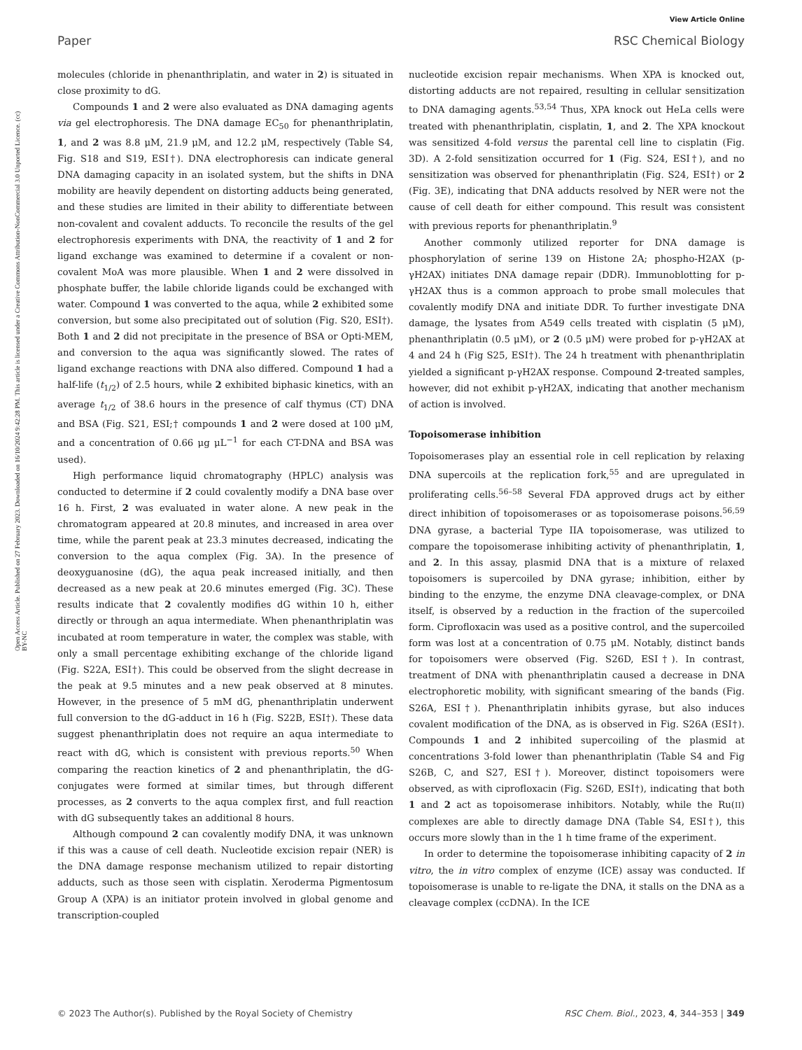View Article Online
Paper RSC Chemical Biology
Open Access Article. Published on 27 February 2023. Downloaded on 16/10/2024 9:42:28 PM. This article is licensed under a Creative Commons Attribution-NonCommercial 3.0 Unported Licence. (cc) BY-NC
molecules (chloride in phenanthriplatin, and water in 2) is situated in close proximity to dG.
Compounds 1 and 2 were also evaluated as DNA damaging agents via gel electrophoresis. The DNA damage EC<sub>50</sub> for phenanthriplatin, 1, and 2 was 8.8 μM, 21.9 μM, and 12.2 μM, respectively (Table S4, Fig. S18 and S19, ESI†). DNA electrophoresis can indicate general DNA damaging capacity in an isolated system, but the shifts in DNA mobility are heavily dependent on distorting adducts being generated, and these studies are limited in their ability to differentiate between non-covalent and covalent adducts. To reconcile the results of the gel electrophoresis experiments with DNA, the reactivity of 1 and 2 for ligand exchange was examined to determine if a covalent or non-covalent MoA was more plausible. When 1 and 2 were dissolved in phosphate buffer, the labile chloride ligands could be exchanged with water. Compound 1 was converted to the aqua, while 2 exhibited some conversion, but some also precipitated out of solution (Fig. S20, ESI†). Both 1 and 2 did not precipitate in the presence of BSA or Opti-MEM, and conversion to the aqua was significantly slowed. The rates of ligand exchange reactions with DNA also differed. Compound 1 had a half-life (t<sub>1/2</sub>) of 2.5 hours, while 2 exhibited biphasic kinetics, with an average t<sub>1/2</sub> of 38.6 hours in the presence of calf thymus (CT) DNA and BSA (Fig. S21, ESI;† compounds 1 and 2 were dosed at 100 μM, and a concentration of 0.66 μg μL<sup>−1</sup> for each CT-DNA and BSA was used).
High performance liquid chromatography (HPLC) analysis was conducted to determine if 2 could covalently modify a DNA base over 16 h. First, 2 was evaluated in water alone. A new peak in the chromatogram appeared at 20.8 minutes, and increased in area over time, while the parent peak at 23.3 minutes decreased, indicating the conversion to the aqua complex (Fig. 3A). In the presence of deoxyguanosine (dG), the aqua peak increased initially, and then decreased as a new peak at 20.6 minutes emerged (Fig. 3C). These results indicate that 2 covalently modifies dG within 10 h, either directly or through an aqua intermediate. When phenanthriplatin was incubated at room temperature in water, the complex was stable, with only a small percentage exhibiting exchange of the chloride ligand (Fig. S22A, ESI†). This could be observed from the slight decrease in the peak at 9.5 minutes and a new peak observed at 8 minutes. However, in the presence of 5 mM dG, phenanthriplatin underwent full conversion to the dG-adduct in 16 h (Fig. S22B, ESI†). These data suggest phenanthriplatin does not require an aqua intermediate to react with dG, which is consistent with previous reports.<sup>50</sup> When comparing the reaction kinetics of 2 and phenanthriplatin, the dG-conjugates were formed at similar times, but through different processes, as 2 converts to the aqua complex first, and full reaction with dG subsequently takes an additional 8 hours.
Although compound 2 can covalently modify DNA, it was unknown if this was a cause of cell death. Nucleotide excision repair (NER) is the DNA damage response mechanism utilized to repair distorting adducts, such as those seen with cisplatin. Xeroderma Pigmentosum Group A (XPA) is an initiator protein involved in global genome and transcription-coupled
nucleotide excision repair mechanisms. When XPA is knocked out, distorting adducts are not repaired, resulting in cellular sensitization to DNA damaging agents.<sup>53,54</sup> Thus, XPA knock out HeLa cells were treated with phenanthriplatin, cisplatin, 1, and 2. The XPA knockout was sensitized 4-fold versus the parental cell line to cisplatin (Fig. 3D). A 2-fold sensitization occurred for 1 (Fig. S24, ESI†), and no sensitization was observed for phenanthriplatin (Fig. S24, ESI†) or 2 (Fig. 3E), indicating that DNA adducts resolved by NER were not the cause of cell death for either compound. This result was consistent with previous reports for phenanthriplatin.<sup>9</sup>
Another commonly utilized reporter for DNA damage is phosphorylation of serine 139 on Histone 2A; phospho-H2AX (p-γH2AX) initiates DNA damage repair (DDR). Immunoblotting for p-γH2AX thus is a common approach to probe small molecules that covalently modify DNA and initiate DDR. To further investigate DNA damage, the lysates from A549 cells treated with cisplatin (5 μM), phenanthriplatin (0.5 μM), or 2 (0.5 μM) were probed for p-γH2AX at 4 and 24 h (Fig S25, ESI†). The 24 h treatment with phenanthriplatin yielded a significant p-γH2AX response. Compound 2-treated samples, however, did not exhibit p-γH2AX, indicating that another mechanism of action is involved.
Topoisomerase inhibition
Topoisomerases play an essential role in cell replication by relaxing DNA supercoils at the replication fork,<sup>55</sup> and are upregulated in proliferating cells.<sup>56–58</sup> Several FDA approved drugs act by either direct inhibition of topoisomerases or as topoisomerase poisons.<sup>56,59</sup> DNA gyrase, a bacterial Type IIA topoisomerase, was utilized to compare the topoisomerase inhibiting activity of phenanthriplatin, 1, and 2. In this assay, plasmid DNA that is a mixture of relaxed topoisomers is supercoiled by DNA gyrase; inhibition, either by binding to the enzyme, the enzyme DNA cleavage-complex, or DNA itself, is observed by a reduction in the fraction of the supercoiled form. Ciprofloxacin was used as a positive control, and the supercoiled form was lost at a concentration of 0.75 μM. Notably, distinct bands for topoisomers were observed (Fig. S26D, ESI†). In contrast, treatment of DNA with phenanthriplatin caused a decrease in DNA electrophoretic mobility, with significant smearing of the bands (Fig. S26A, ESI†). Phenanthriplatin inhibits gyrase, but also induces covalent modification of the DNA, as is observed in Fig. S26A (ESI†). Compounds 1 and 2 inhibited supercoiling of the plasmid at concentrations 3-fold lower than phenanthriplatin (Table S4 and Fig S26B, C, and S27, ESI†). Moreover, distinct topoisomers were observed, as with ciprofloxacin (Fig. S26D, ESI†), indicating that both 1 and 2 act as topoisomerase inhibitors. Notably, while the Ru(II) complexes are able to directly damage DNA (Table S4, ESI†), this occurs more slowly than in the 1 h time frame of the experiment.
In order to determine the topoisomerase inhibiting capacity of 2 in vitro, the in vitro complex of enzyme (ICE) assay was conducted. If topoisomerase is unable to re-ligate the DNA, it stalls on the DNA as a cleavage complex (ccDNA). In the ICE
© 2023 The Author(s). Published by the Royal Society of Chemistry RSC Chem. Biol., 2023, 4, 344–353 | 349